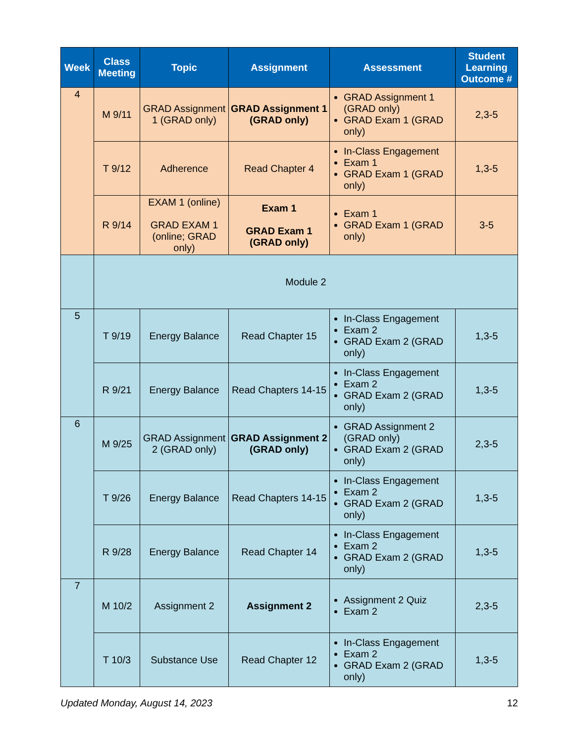| Week | Class Meeting | Topic | Assignment | Assessment | Student Learning Outcome # |
| --- | --- | --- | --- | --- | --- |
| 4 | M 9/11 | GRAD Assignment 1 (GRAD only) | GRAD Assignment 1 (GRAD only) | GRAD Assignment 1 (GRAD only) GRAD Exam 1 (GRAD only) | 2,3-5 |
| | T 9/12 | Adherence | Read Chapter 4 | In-Class Engagement Exam 1 GRAD Exam 1 (GRAD only) | 1,3-5 |
| | R 9/14 | EXAM 1 (online) GRAD EXAM 1 (online; GRAD only) | Exam 1 GRAD Exam 1 (GRAD only) | Exam 1 GRAD Exam 1 (GRAD only) | 3-5 |
| | Module 2 | | | | |
| 5 | T 9/19 | Energy Balance | Read Chapter 15 | In-Class Engagement Exam 2 GRAD Exam 2 (GRAD only) | 1,3-5 |
| | R 9/21 | Energy Balance | Read Chapters 14-15 | In-Class Engagement Exam 2 GRAD Exam 2 (GRAD only) | 1,3-5 |
| 6 | M 9/25 | GRAD Assignment 2 (GRAD only) | GRAD Assignment 2 (GRAD only) | GRAD Assignment 2 (GRAD only) GRAD Exam 2 (GRAD only) | 2,3-5 |
| | T 9/26 | Energy Balance | Read Chapters 14-15 | In-Class Engagement Exam 2 GRAD Exam 2 (GRAD only) | 1,3-5 |
| | R 9/28 | Energy Balance | Read Chapter 14 | In-Class Engagement Exam 2 GRAD Exam 2 (GRAD only) | 1,3-5 |
| 7 | M 10/2 | Assignment 2 | Assignment 2 | Assignment 2 Quiz Exam 2 | 2,3-5 |
| | T 10/3 | Substance Use | Read Chapter 12 | In-Class Engagement Exam 2 GRAD Exam 2 (GRAD only) | 1,3-5 |
Updated Monday, August 14, 2023 12